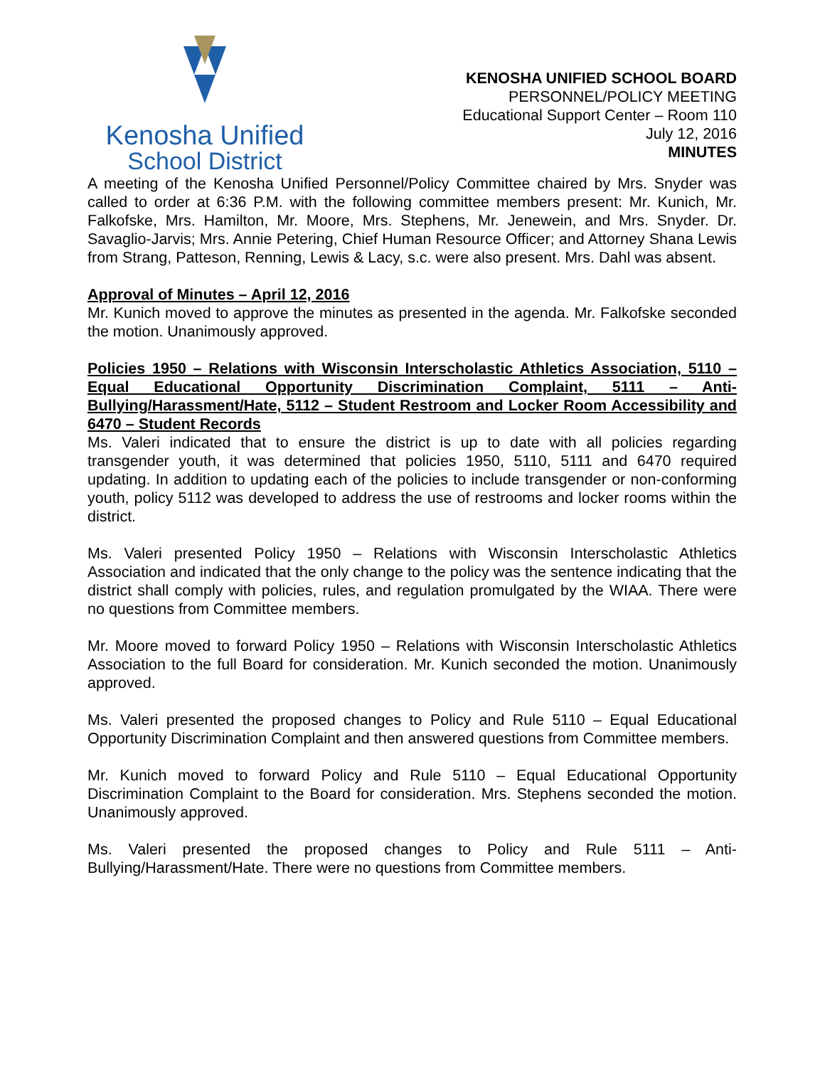Kenosha Unified
School District
KENOSHA UNIFIED SCHOOL BOARD
PERSONNEL/POLICY MEETING
Educational Support Center – Room 110
July 12, 2016
MINUTES
A meeting of the Kenosha Unified Personnel/Policy Committee chaired by Mrs. Snyder was called to order at 6:36 P.M. with the following committee members present: Mr. Kunich, Mr. Falkofske, Mrs. Hamilton, Mr. Moore, Mrs. Stephens, Mr. Jenewein, and Mrs. Snyder. Dr. Savaglio-Jarvis; Mrs. Annie Petering, Chief Human Resource Officer; and Attorney Shana Lewis from Strang, Patteson, Renning, Lewis & Lacy, s.c. were also present. Mrs. Dahl was absent.
Approval of Minutes – April 12, 2016
Mr. Kunich moved to approve the minutes as presented in the agenda. Mr. Falkofske seconded the motion. Unanimously approved.
Policies 1950 – Relations with Wisconsin Interscholastic Athletics Association, 5110 – Equal Educational Opportunity Discrimination Complaint, 5111 – Anti-Bullying/Harassment/Hate, 5112 – Student Restroom and Locker Room Accessibility and 6470 – Student Records
Ms. Valeri indicated that to ensure the district is up to date with all policies regarding transgender youth, it was determined that policies 1950, 5110, 5111 and 6470 required updating. In addition to updating each of the policies to include transgender or non-conforming youth, policy 5112 was developed to address the use of restrooms and locker rooms within the district.
Ms. Valeri presented Policy 1950 – Relations with Wisconsin Interscholastic Athletics Association and indicated that the only change to the policy was the sentence indicating that the district shall comply with policies, rules, and regulation promulgated by the WIAA. There were no questions from Committee members.
Mr. Moore moved to forward Policy 1950 – Relations with Wisconsin Interscholastic Athletics Association to the full Board for consideration. Mr. Kunich seconded the motion. Unanimously approved.
Ms. Valeri presented the proposed changes to Policy and Rule 5110 – Equal Educational Opportunity Discrimination Complaint and then answered questions from Committee members.
Mr. Kunich moved to forward Policy and Rule 5110 – Equal Educational Opportunity Discrimination Complaint to the Board for consideration. Mrs. Stephens seconded the motion. Unanimously approved.
Ms. Valeri presented the proposed changes to Policy and Rule 5111 – Anti-Bullying/Harassment/Hate. There were no questions from Committee members.